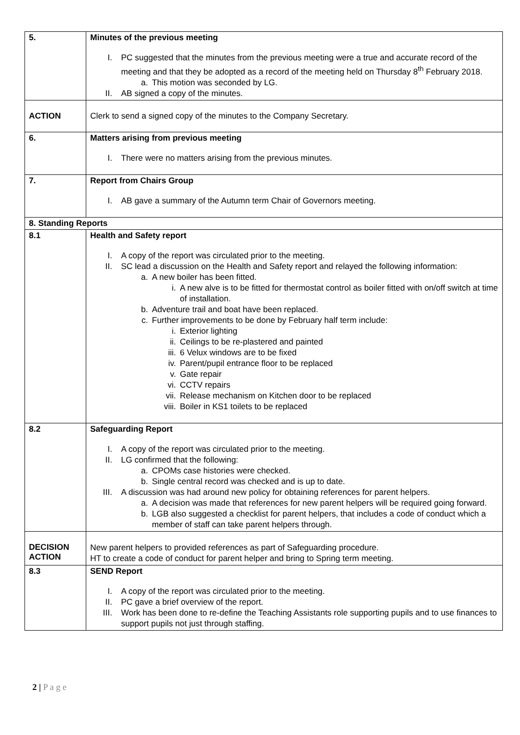| 5. | Minutes of the previous meeting I. PC suggested that the minutes from the previous meeting were a true and accurate record of the meeting and that they be adopted as a record of the meeting held on Thursday 8<sup>th</sup> February 2018. a. This motion was seconded by LG. II. AB signed a copy of the minutes. |
| ACTION | Clerk to send a signed copy of the minutes to the Company Secretary. |
| 6. | Matters arising from previous meeting I. There were no matters arising from the previous minutes. |
| 7. | Report from Chairs Group I. AB gave a summary of the Autumn term Chair of Governors meeting. |
| 8. Standing Reports | |
| 8.1 | Health and Safety report I. A copy of the report was circulated prior to the meeting. II. SC lead a discussion on the Health and Safety report and relayed the following information: a. A new boiler has been fitted. i. A new alve is to be fitted for thermostat control as boiler fitted with on/off switch at time of installation. b. Adventure trail and boat have been replaced. c. Further improvements to be done by February half term include: i. Exterior lighting ii. Ceilings to be re-plastered and painted iii. 6 Velux windows are to be fixed iv. Parent/pupil entrance floor to be replaced v. Gate repair vi. CCTV repairs vii. Release mechanism on Kitchen door to be replaced viii. Boiler in KS1 toilets to be replaced |
| 8.2 | Safeguarding Report I. A copy of the report was circulated prior to the meeting. II. LG confirmed that the following: a. CPOMs case histories were checked. b. Single central record was checked and is up to date. III. A discussion was had around new policy for obtaining references for parent helpers. a. A decision was made that references for new parent helpers will be required going forward. b. LGB also suggested a checklist for parent helpers, that includes a code of conduct which a member of staff can take parent helpers through. |
| DECISION ACTION | New parent helpers to provided references as part of Safeguarding procedure. HT to create a code of conduct for parent helper and bring to Spring term meeting. |
| 8.3 | SEND Report I. A copy of the report was circulated prior to the meeting. II. PC gave a brief overview of the report. III. Work has been done to re-define the Teaching Assistants role supporting pupils and to use finances to support pupils not just through staffing. |
2 | P a g e